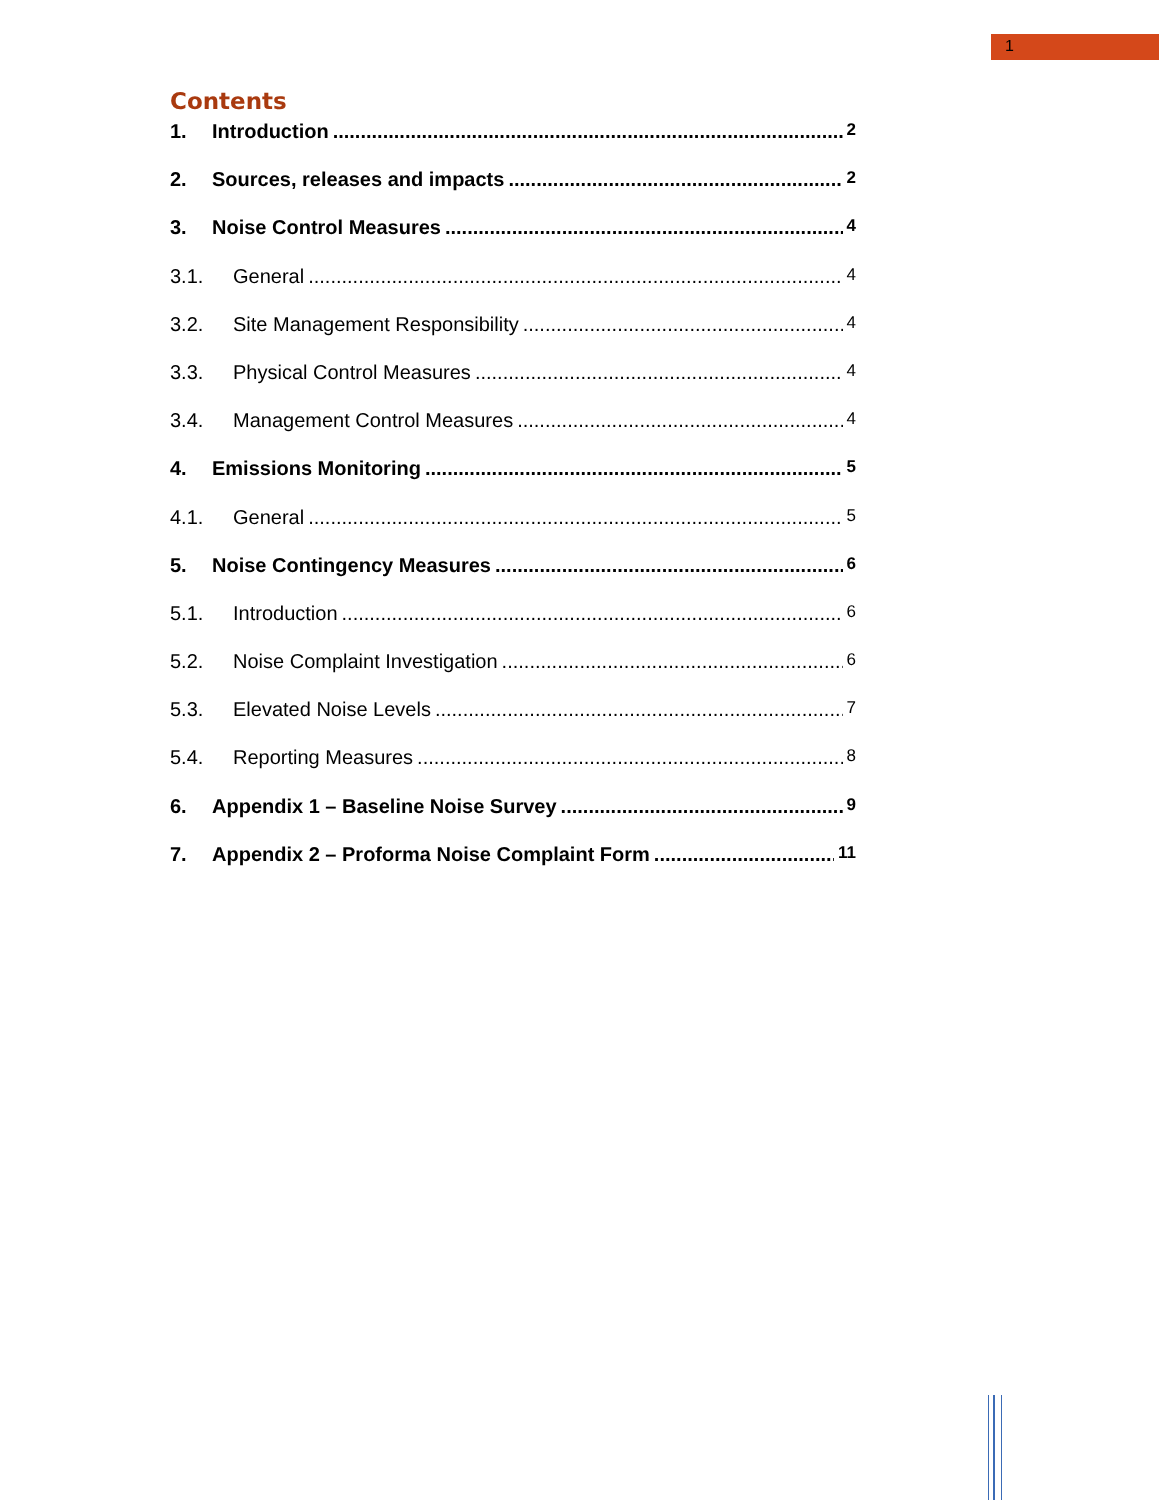1
Contents
1. Introduction 2
2. Sources, releases and impacts 2
3. Noise Control Measures 4
3.1. General 4
3.2. Site Management Responsibility 4
3.3. Physical Control Measures 4
3.4. Management Control Measures 4
4. Emissions Monitoring 5
4.1. General 5
5. Noise Contingency Measures 6
5.1. Introduction 6
5.2. Noise Complaint Investigation 6
5.3. Elevated Noise Levels 7
5.4. Reporting Measures 8
6. Appendix 1 – Baseline Noise Survey 9
7. Appendix 2 – Proforma Noise Complaint Form 11